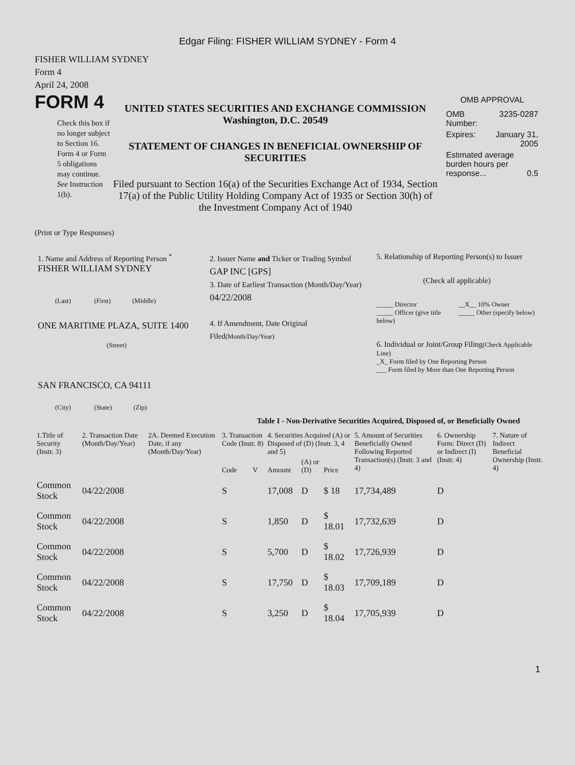Edgar Filing: FISHER WILLIAM SYDNEY - Form 4
FISHER WILLIAM SYDNEY
Form 4
April 24, 2008
FORM 4
Check this box if no longer subject to Section 16. Form 4 or Form 5 obligations may continue. See Instruction 1(b).
UNITED STATES SECURITIES AND EXCHANGE COMMISSION
Washington, D.C. 20549
STATEMENT OF CHANGES IN BENEFICIAL OWNERSHIP OF SECURITIES
Filed pursuant to Section 16(a) of the Securities Exchange Act of 1934, Section 17(a) of the Public Utility Holding Company Act of 1935 or Section 30(h) of the Investment Company Act of 1940
OMB APPROVAL
| OMB Number: | 3235-0287 |
| Expires: | January 31, 2005 |
| Estimated average burden hours per response... 0.5 | |
(Print or Type Responses)
1. Name and Address of Reporting Person <sup>*</sup>
FISHER WILLIAM SYDNEY
(Last) (First) (Middle)
ONE MARITIME PLAZA, SUITE 1400
(Street)
SAN FRANCISCO, CA 94111
(City) (State) (Zip)
2. Issuer Name and Ticker or Trading Symbol
GAP INC [GPS]
3. Date of Earliest Transaction (Month/Day/Year)
04/22/2008
4. If Amendment, Date Original Filed(Month/Day/Year)
5. Relationship of Reporting Person(s) to Issuer
(Check all applicable)
_____ Director
_____ Officer (give title below)
__X__ 10% Owner
_____ Other (specify below)
6. Individual or Joint/Group Filing(Check Applicable Line)
_X_ Form filed by One Reporting Person
___ Form filed by More than One Reporting Person
Table I - Non-Derivative Securities Acquired, Disposed of, or Beneficially Owned
| 1.Title of Security (Instr. 3) | 2. Transaction Date (Month/Day/Year) | 2A. Deemed Execution Date, if any (Month/Day/Year) | 3. Transaction Code (Instr. 8) | | 4. Securities Acquired (A) or Disposed of (D) (Instr. 3, 4 and 5) | | | 5. Amount of Securities Beneficially Owned Following Reported Transaction(s) (Instr. 3 and 4) | 6. Ownership Form: Direct (D) or Indirect (I) (Instr. 4) | 7. Nature of Indirect Beneficial Ownership (Instr. 4) |
| --- | --- | --- | --- | --- | --- | --- | --- | --- | --- | --- |
| | | | Code | V | Amount | (A) or (D) | Price | | | |
| Common Stock | 04/22/2008 | | S | | 17,008 | D | $ 18 | 17,734,489 | D | |
| Common Stock | 04/22/2008 | | S | | 1,850 | D | $ 18.01 | 17,732,639 | D | |
| Common Stock | 04/22/2008 | | S | | 5,700 | D | $ 18.02 | 17,726,939 | D | |
| Common Stock | 04/22/2008 | | S | | 17,750 | D | $ 18.03 | 17,709,189 | D | |
| Common Stock | 04/22/2008 | | S | | 3,250 | D | $ 18.04 | 17,705,939 | D | |
1